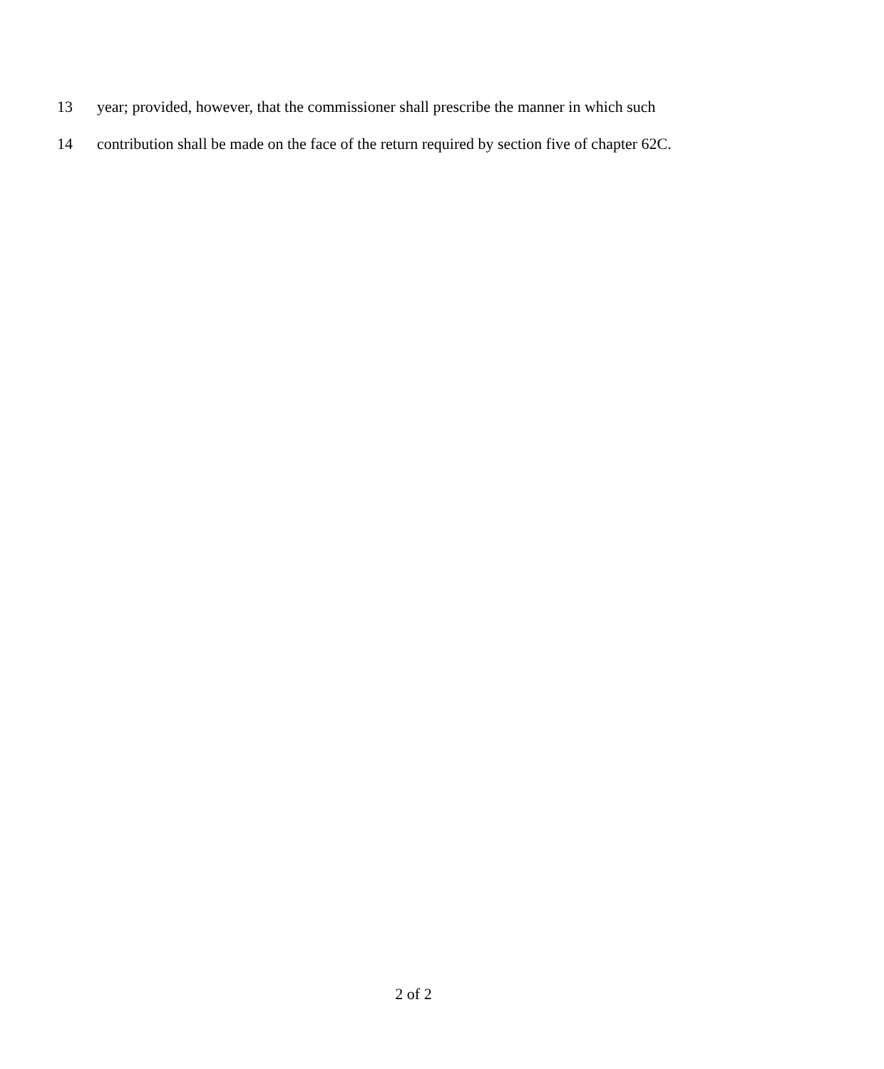13 year; provided, however, that the commissioner shall prescribe the manner in which such
14 contribution shall be made on the face of the return required by section five of chapter 62C.
2 of 2